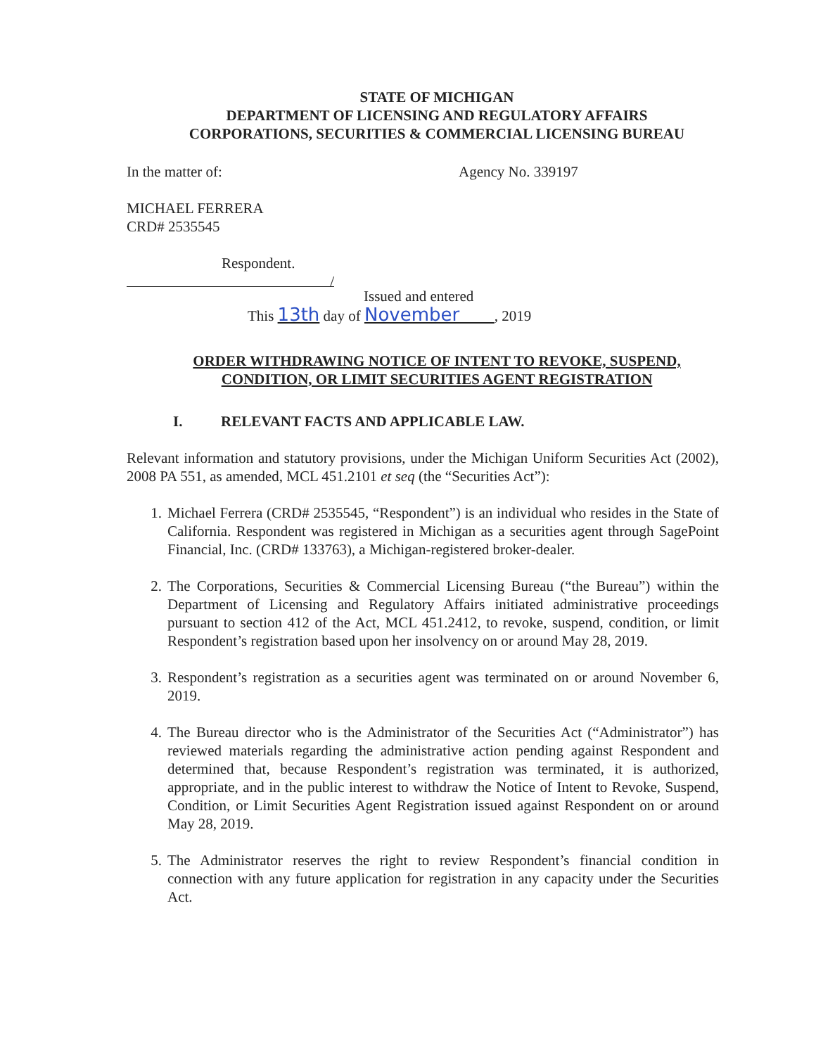STATE OF MICHIGAN
DEPARTMENT OF LICENSING AND REGULATORY AFFAIRS
CORPORATIONS, SECURITIES & COMMERCIAL LICENSING BUREAU
In the matter of: Agency No. 339197
MICHAEL FERRERA
CRD# 2535545
Respondent.
/
Issued and entered
This 13th day of November , 2019
ORDER WITHDRAWING NOTICE OF INTENT TO REVOKE, SUSPEND,
CONDITION, OR LIMIT SECURITIES AGENT REGISTRATION
I. RELEVANT FACTS AND APPLICABLE LAW.
Relevant information and statutory provisions, under the Michigan Uniform Securities Act (2002), 2008 PA 551, as amended, MCL 451.2101 et seq (the “Securities Act”):
1. Michael Ferrera (CRD# 2535545, “Respondent”) is an individual who resides in the State of California. Respondent was registered in Michigan as a securities agent through SagePoint Financial, Inc. (CRD# 133763), a Michigan-registered broker-dealer.
2. The Corporations, Securities & Commercial Licensing Bureau (“the Bureau”) within the Department of Licensing and Regulatory Affairs initiated administrative proceedings pursuant to section 412 of the Act, MCL 451.2412, to revoke, suspend, condition, or limit Respondent’s registration based upon her insolvency on or around May 28, 2019.
3. Respondent’s registration as a securities agent was terminated on or around November 6, 2019.
4. The Bureau director who is the Administrator of the Securities Act (“Administrator”) has reviewed materials regarding the administrative action pending against Respondent and determined that, because Respondent’s registration was terminated, it is authorized, appropriate, and in the public interest to withdraw the Notice of Intent to Revoke, Suspend, Condition, or Limit Securities Agent Registration issued against Respondent on or around May 28, 2019.
5. The Administrator reserves the right to review Respondent’s financial condition in connection with any future application for registration in any capacity under the Securities Act.